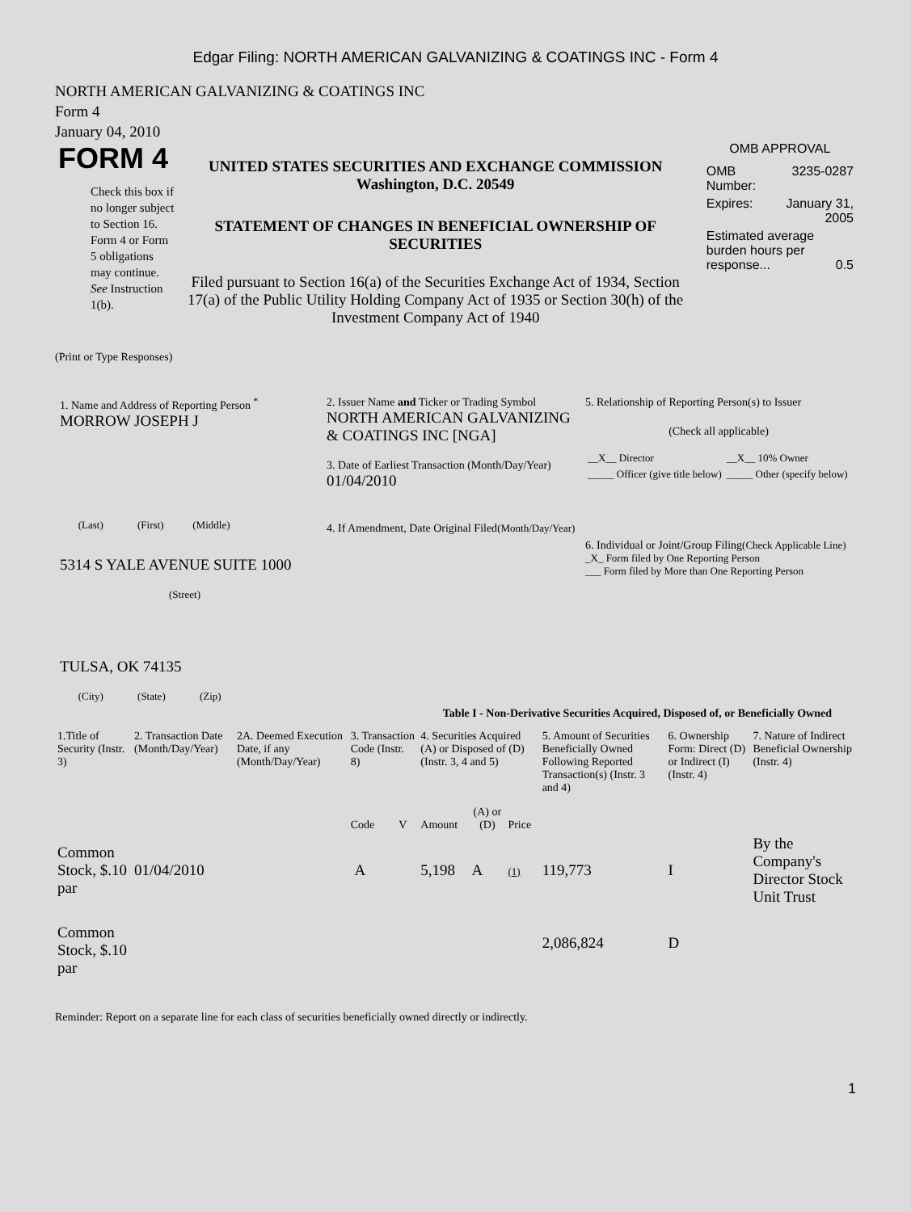Edgar Filing: NORTH AMERICAN GALVANIZING & COATINGS INC - Form 4
NORTH AMERICAN GALVANIZING & COATINGS INC
Form 4
January 04, 2010
FORM 4
Check this box if no longer subject to Section 16. Form 4 or Form 5 obligations may continue. See Instruction 1(b).
UNITED STATES SECURITIES AND EXCHANGE COMMISSION
Washington, D.C. 20549
STATEMENT OF CHANGES IN BENEFICIAL OWNERSHIP OF SECURITIES
Filed pursuant to Section 16(a) of the Securities Exchange Act of 1934, Section 17(a) of the Public Utility Holding Company Act of 1935 or Section 30(h) of the Investment Company Act of 1940
OMB APPROVAL
| OMB Number: | 3235-0287 |
| Expires: | January 31, 2005 |
| Estimated average burden hours per response... 0.5 | |
(Print or Type Responses)
1. Name and Address of Reporting Person <sup>*</sup>
MORROW JOSEPH J
(Last) (First) (Middle)
5314 S YALE AVENUE SUITE 1000
(Street)
TULSA, OK 74135
(City) (State) (Zip)
2. Issuer Name and Ticker or Trading Symbol
NORTH AMERICAN GALVANIZING & COATINGS INC [NGA]
3. Date of Earliest Transaction (Month/Day/Year)
01/04/2010
4. If Amendment, Date Original Filed(Month/Day/Year)
5. Relationship of Reporting Person(s) to Issuer
(Check all applicable)
| __X__ Director | __X__ 10% Owner |
| _____ Officer (give title below) | _____ Other (specify below) |
6. Individual or Joint/Group Filing(Check Applicable Line)
_X_ Form filed by One Reporting Person
___ Form filed by More than One Reporting Person
Table I - Non-Derivative Securities Acquired, Disposed of, or Beneficially Owned
| 1.Title of Security (Instr. 3) | 2. Transaction Date (Month/Day/Year) | 2A. Deemed Execution Date, if any (Month/Day/Year) | 3. Transaction Code (Instr. 8) | | 4. Securities Acquired (A) or Disposed of (D) (Instr. 3, 4 and 5) | | | 5. Amount of Securities Beneficially Owned Following Reported Transaction(s) (Instr. 3 and 4) | 6. Ownership Form: Direct (D) or Indirect (I) (Instr. 4) | 7. Nature of Indirect Beneficial Ownership (Instr. 4) |
| --- | --- | --- | --- | --- | --- | --- | --- | --- | --- | --- |
| | | | Code | V | Amount | (A) or (D) | Price | | | |
| Common Stock, $.10 par | 01/04/2010 | | A | | 5,198 | A | (1) | 119,773 | I | By the Company's Director Stock Unit Trust |
| Common Stock, $.10 par | | | | | | | | 2,086,824 | D | |
Reminder: Report on a separate line for each class of securities beneficially owned directly or indirectly.
1